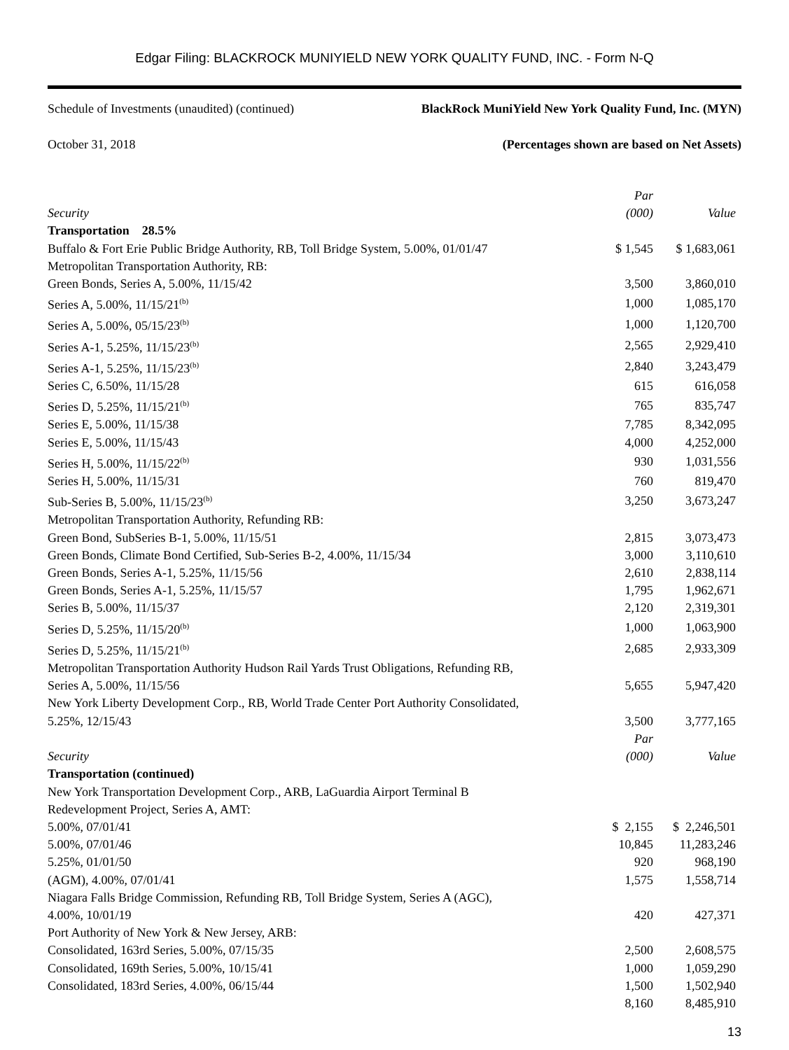Edgar Filing: BLACKROCK MUNIYIELD NEW YORK QUALITY FUND, INC. - Form N-Q
Schedule of Investments (unaudited) (continued) BlackRock MuniYield New York Quality Fund, Inc. (MYN)
October 31, 2018 (Percentages shown are based on Net Assets)
| Security | Par (000) | Value |
| --- | --- | --- |
| Transportation 28.5% | | |
| Buffalo & Fort Erie Public Bridge Authority, RB, Toll Bridge System, 5.00%, 01/01/47 | $ 1,545 | $ 1,683,061 |
| Metropolitan Transportation Authority, RB: | | |
| Green Bonds, Series A, 5.00%, 11/15/42 | 3,500 | 3,860,010 |
| Series A, 5.00%, 11/15/21<sup>(b)</sup> | 1,000 | 1,085,170 |
| Series A, 5.00%, 05/15/23<sup>(b)</sup> | 1,000 | 1,120,700 |
| Series A-1, 5.25%, 11/15/23<sup>(b)</sup> | 2,565 | 2,929,410 |
| Series A-1, 5.25%, 11/15/23<sup>(b)</sup> | 2,840 | 3,243,479 |
| Series C, 6.50%, 11/15/28 | 615 | 616,058 |
| Series D, 5.25%, 11/15/21<sup>(b)</sup> | 765 | 835,747 |
| Series E, 5.00%, 11/15/38 | 7,785 | 8,342,095 |
| Series E, 5.00%, 11/15/43 | 4,000 | 4,252,000 |
| Series H, 5.00%, 11/15/22<sup>(b)</sup> | 930 | 1,031,556 |
| Series H, 5.00%, 11/15/31 | 760 | 819,470 |
| Sub-Series B, 5.00%, 11/15/23<sup>(b)</sup> | 3,250 | 3,673,247 |
| Metropolitan Transportation Authority, Refunding RB: | | |
| Green Bond, SubSeries B-1, 5.00%, 11/15/51 | 2,815 | 3,073,473 |
| Green Bonds, Climate Bond Certified, Sub-Series B-2, 4.00%, 11/15/34 | 3,000 | 3,110,610 |
| Green Bonds, Series A-1, 5.25%, 11/15/56 | 2,610 | 2,838,114 |
| Green Bonds, Series A-1, 5.25%, 11/15/57 | 1,795 | 1,962,671 |
| Series B, 5.00%, 11/15/37 | 2,120 | 2,319,301 |
| Series D, 5.25%, 11/15/20<sup>(b)</sup> | 1,000 | 1,063,900 |
| Series D, 5.25%, 11/15/21<sup>(b)</sup> | 2,685 | 2,933,309 |
| Metropolitan Transportation Authority Hudson Rail Yards Trust Obligations, Refunding RB, Series A, 5.00%, 11/15/56 | 5,655 | 5,947,420 |
| New York Liberty Development Corp., RB, World Trade Center Port Authority Consolidated, 5.25%, 12/15/43 | 3,500 | 3,777,165 |
| Security | Par (000) | Value |
| Transportation (continued) | | |
| New York Transportation Development Corp., ARB, LaGuardia Airport Terminal B Redevelopment Project, Series A, AMT: | | |
| 5.00%, 07/01/41 | $ 2,155 | $ 2,246,501 |
| 5.00%, 07/01/46 | 10,845 | 11,283,246 |
| 5.25%, 01/01/50 | 920 | 968,190 |
| (AGM), 4.00%, 07/01/41 | 1,575 | 1,558,714 |
| Niagara Falls Bridge Commission, Refunding RB, Toll Bridge System, Series A (AGC), 4.00%, 10/01/19 | 420 | 427,371 |
| Port Authority of New York & New Jersey, ARB: | | |
| Consolidated, 163rd Series, 5.00%, 07/15/35 | 2,500 | 2,608,575 |
| Consolidated, 169th Series, 5.00%, 10/15/41 | 1,000 | 1,059,290 |
| Consolidated, 183rd Series, 4.00%, 06/15/44 | 1,500 | 1,502,940 |
| | 8,160 | 8,485,910 |
13